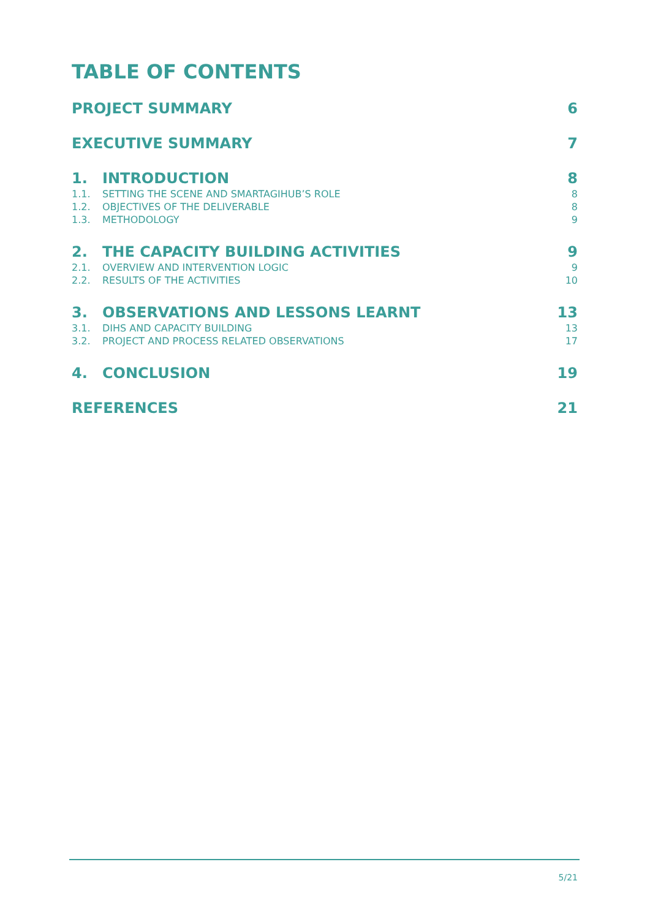TABLE OF CONTENTS
PROJECT SUMMARY 6
EXECUTIVE SUMMARY 7
1. INTRODUCTION 8
1.1. SETTING THE SCENE AND SMARTAGIHUB’S ROLE 8
1.2. OBJECTIVES OF THE DELIVERABLE 8
1.3. METHODOLOGY 9
2. THE CAPACITY BUILDING ACTIVITIES 9
2.1. OVERVIEW AND INTERVENTION LOGIC 9
2.2. RESULTS OF THE ACTIVITIES 10
3. OBSERVATIONS AND LESSONS LEARNT 13
3.1. DIHS AND CAPACITY BUILDING 13
3.2. PROJECT AND PROCESS RELATED OBSERVATIONS 17
4. CONCLUSION 19
REFERENCES 21
5/21